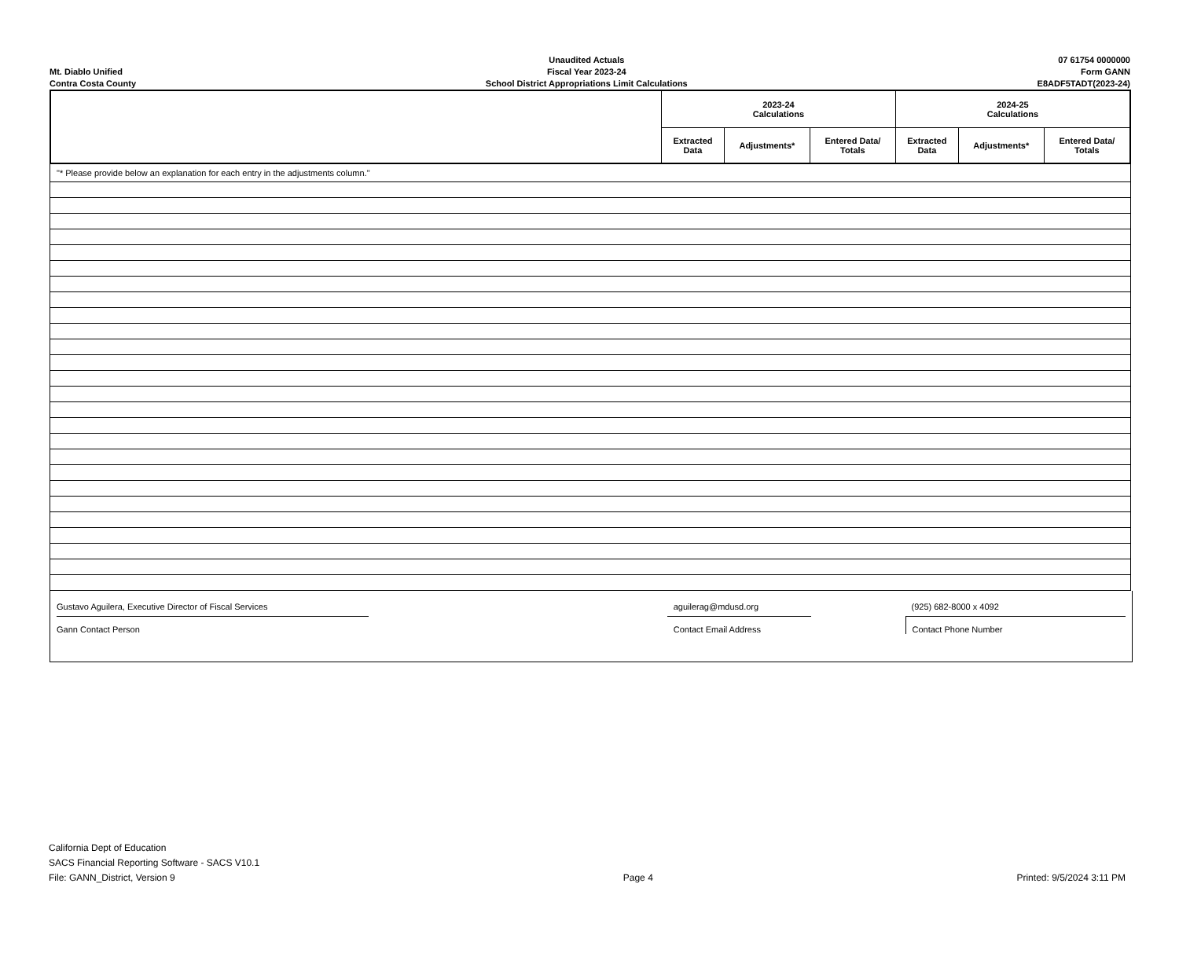Mt. Diablo Unified
Contra Costa County
Unaudited Actuals
Fiscal Year 2023-24
School District Appropriations Limit Calculations
07 61754 0000000
Form GANN
E8ADF5TADT(2023-24)
| | 2023-24 Calculations | | | 2024-25 Calculations | | |
| --- | --- | --- | --- | --- | --- | --- |
| | Extracted Data | Adjustments* | Entered Data/ Totals | Extracted Data | Adjustments* | Entered Data/ Totals |
| "* Please provide below an explanation for each entry in the adjustments column." |
Gustavo Aguilera, Executive Director of Fiscal Services
Gann Contact Person
aguilerag@mdusd.org
Contact Email Address
(925) 682-8000 x 4092
Contact Phone Number
California Dept of Education
SACS Financial Reporting Software - SACS V10.1
File: GANN_District, Version 9
Page 4
Printed: 9/5/2024 3:11 PM